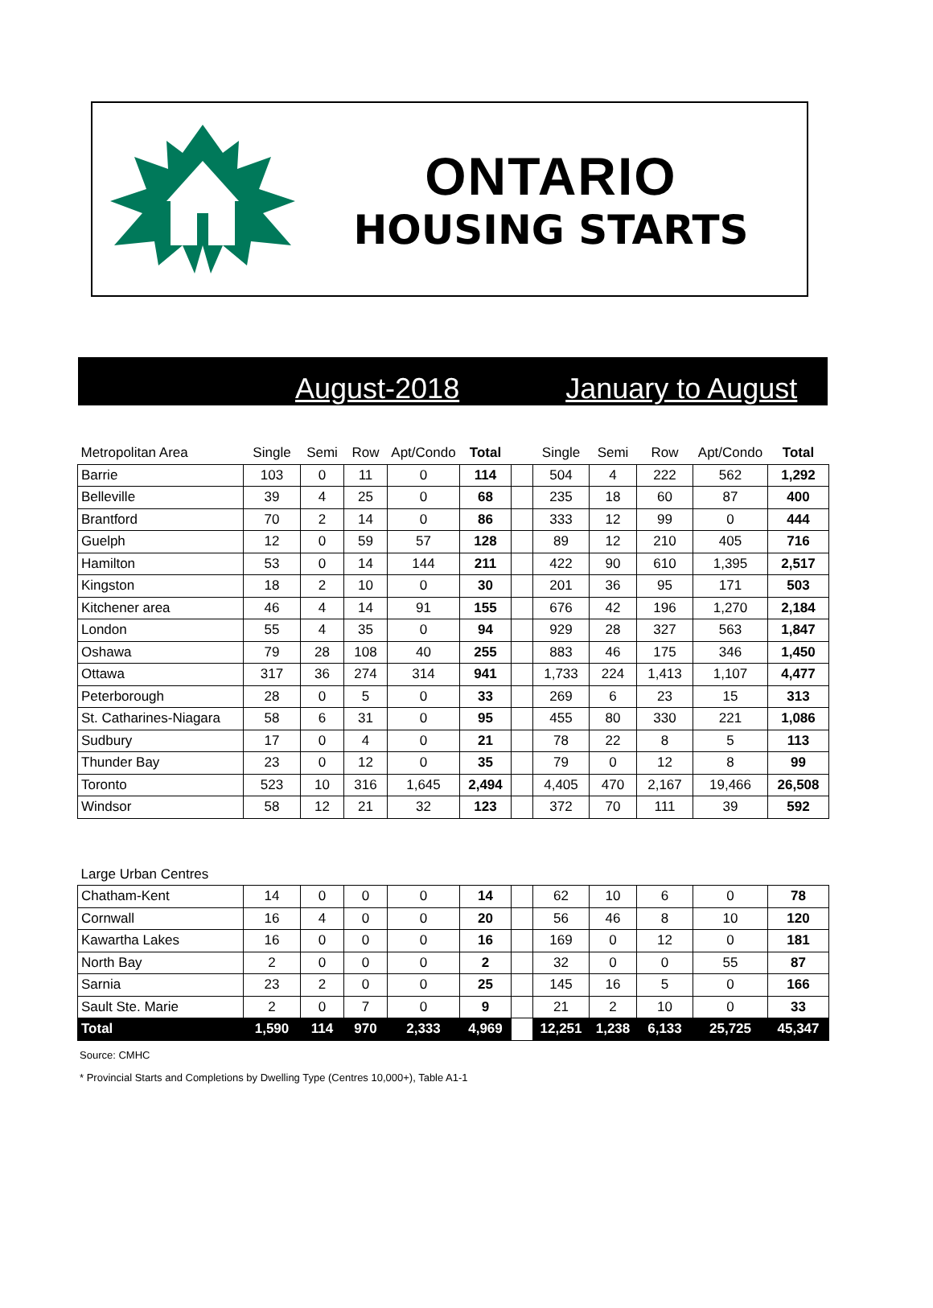ONTARIO
HOUSING STARTS
August-2018 January to August
| Metropolitan Area | Single | Semi | Row | Apt/Condo | Total | | Single | Semi | Row | Apt/Condo | Total |
| --- | --- | --- | --- | --- | --- | --- | --- | --- | --- | --- | --- |
| Barrie | 103 | 0 | 11 | 0 | 114 | | 504 | 4 | 222 | 562 | 1,292 |
| Belleville | 39 | 4 | 25 | 0 | 68 | | 235 | 18 | 60 | 87 | 400 |
| Brantford | 70 | 2 | 14 | 0 | 86 | | 333 | 12 | 99 | 0 | 444 |
| Guelph | 12 | 0 | 59 | 57 | 128 | | 89 | 12 | 210 | 405 | 716 |
| Hamilton | 53 | 0 | 14 | 144 | 211 | | 422 | 90 | 610 | 1,395 | 2,517 |
| Kingston | 18 | 2 | 10 | 0 | 30 | | 201 | 36 | 95 | 171 | 503 |
| Kitchener area | 46 | 4 | 14 | 91 | 155 | | 676 | 42 | 196 | 1,270 | 2,184 |
| London | 55 | 4 | 35 | 0 | 94 | | 929 | 28 | 327 | 563 | 1,847 |
| Oshawa | 79 | 28 | 108 | 40 | 255 | | 883 | 46 | 175 | 346 | 1,450 |
| Ottawa | 317 | 36 | 274 | 314 | 941 | | 1,733 | 224 | 1,413 | 1,107 | 4,477 |
| Peterborough | 28 | 0 | 5 | 0 | 33 | | 269 | 6 | 23 | 15 | 313 |
| St. Catharines-Niagara | 58 | 6 | 31 | 0 | 95 | | 455 | 80 | 330 | 221 | 1,086 |
| Sudbury | 17 | 0 | 4 | 0 | 21 | | 78 | 22 | 8 | 5 | 113 |
| Thunder Bay | 23 | 0 | 12 | 0 | 35 | | 79 | 0 | 12 | 8 | 99 |
| Toronto | 523 | 10 | 316 | 1,645 | 2,494 | | 4,405 | 470 | 2,167 | 19,466 | 26,508 |
| Windsor | 58 | 12 | 21 | 32 | 123 | | 372 | 70 | 111 | 39 | 592 |
| Large Urban Centres | | | | | | | | | | | |
| --- | --- | --- | --- | --- | --- | --- | --- | --- | --- | --- | --- |
| Chatham-Kent | 14 | 0 | 0 | 0 | 14 | | 62 | 10 | 6 | 0 | 78 |
| Cornwall | 16 | 4 | 0 | 0 | 20 | | 56 | 46 | 8 | 10 | 120 |
| Kawartha Lakes | 16 | 0 | 0 | 0 | 16 | | 169 | 0 | 12 | 0 | 181 |
| North Bay | 2 | 0 | 0 | 0 | 2 | | 32 | 0 | 0 | 55 | 87 |
| Sarnia | 23 | 2 | 0 | 0 | 25 | | 145 | 16 | 5 | 0 | 166 |
| Sault Ste. Marie | 2 | 0 | 7 | 0 | 9 | | 21 | 2 | 10 | 0 | 33 |
| Total | 1,590 | 114 | 970 | 2,333 | 4,969 | | 12,251 | 1,238 | 6,133 | 25,725 | 45,347 |
Source: CMHC
* Provincial Starts and Completions by Dwelling Type (Centres 10,000+), Table A1-1